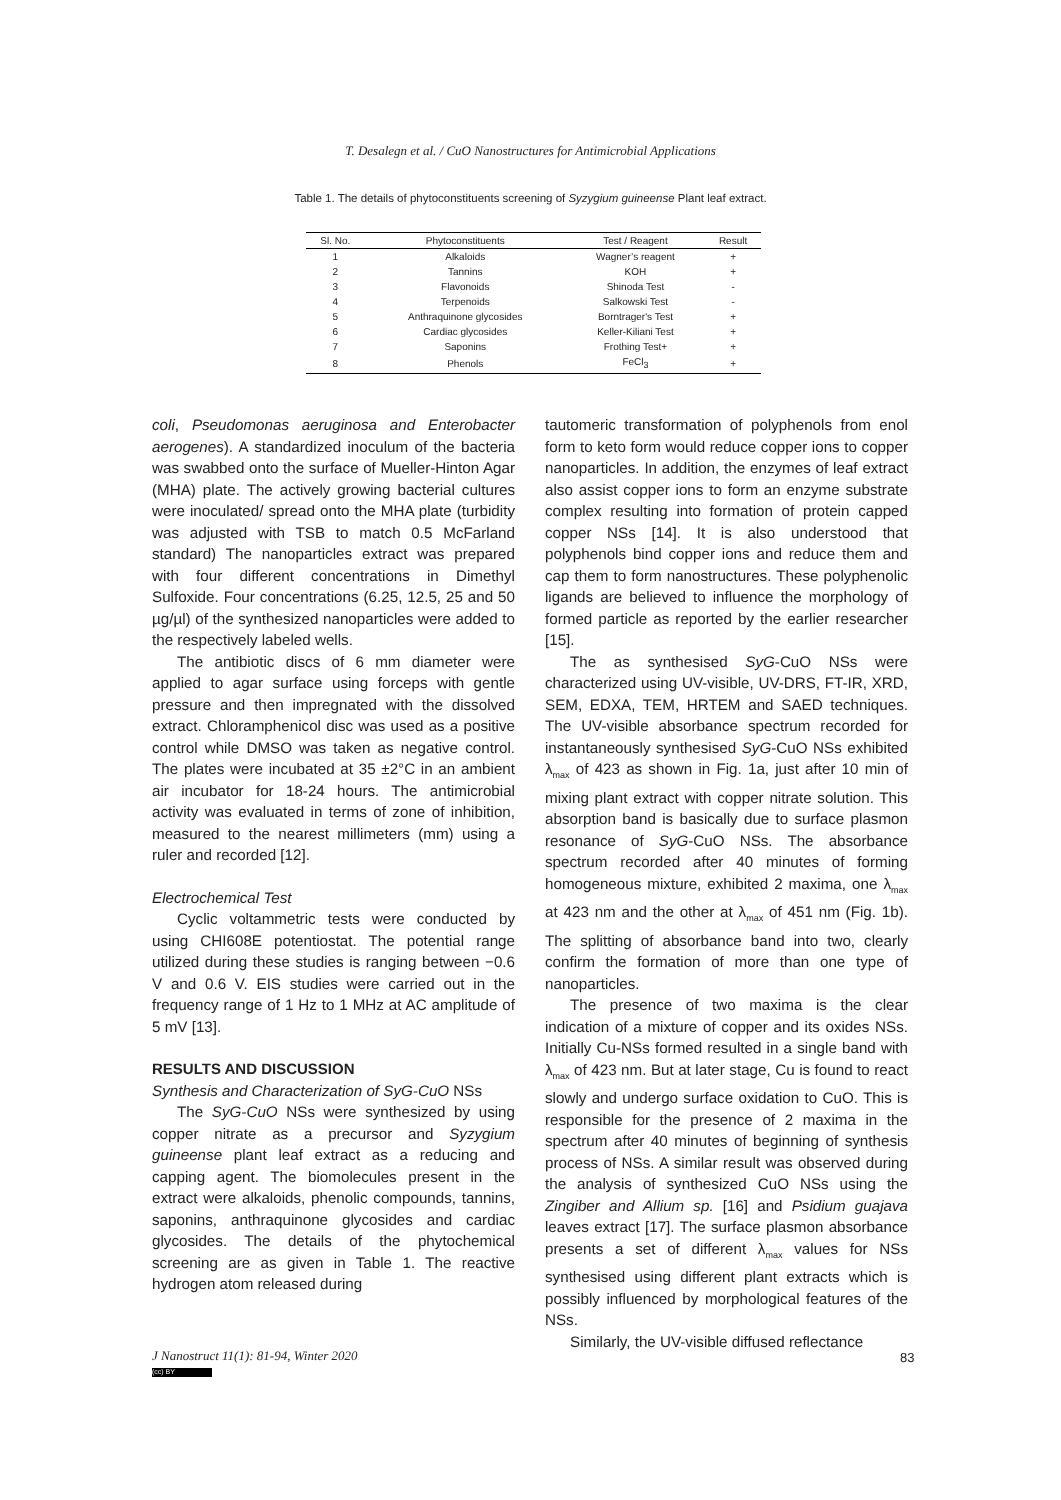T. Desalegn et al. / CuO Nanostructures for Antimicrobial Applications
Table 1. The details of phytoconstituents screening of Syzygium guineense Plant leaf extract.
| Sl. No. | Phytoconstituents | Test / Reagent | Result |
| --- | --- | --- | --- |
| 1 | Alkaloids | Wagner’s reagent | + |
| 2 | Tannins | KOH | + |
| 3 | Flavonoids | Shinoda Test | - |
| 4 | Terpenoids | Salkowski Test | - |
| 5 | Anthraquinone glycosides | Borntrager's Test | + |
| 6 | Cardiac glycosides | Keller-Kiliani Test | + |
| 7 | Saponins | Frothing Test+ | + |
| 8 | Phenols | FeCl<sub>3</sub> | + |
coli, Pseudomonas aeruginosa and Enterobacter aerogenes). A standardized inoculum of the bacteria was swabbed onto the surface of Mueller-Hinton Agar (MHA) plate. The actively growing bacterial cultures were inoculated/ spread onto the MHA plate (turbidity was adjusted with TSB to match 0.5 McFarland standard) The nanoparticles extract was prepared with four different concentrations in Dimethyl Sulfoxide. Four concentrations (6.25, 12.5, 25 and 50 µg/µl) of the synthesized nanoparticles were added to the respectively labeled wells.
The antibiotic discs of 6 mm diameter were applied to agar surface using forceps with gentle pressure and then impregnated with the dissolved extract. Chloramphenicol disc was used as a positive control while DMSO was taken as negative control. The plates were incubated at 35 ±2°C in an ambient air incubator for 18-24 hours. The antimicrobial activity was evaluated in terms of zone of inhibition, measured to the nearest millimeters (mm) using a ruler and recorded [12].
Electrochemical Test
Cyclic voltammetric tests were conducted by using CHI608E potentiostat. The potential range utilized during these studies is ranging between −0.6 V and 0.6 V. EIS studies were carried out in the frequency range of 1 Hz to 1 MHz at AC amplitude of 5 mV [13].
RESULTS AND DISCUSSION
Synthesis and Characterization of SyG-CuO NSs
The SyG-CuO NSs were synthesized by using copper nitrate as a precursor and Syzygium guineense plant leaf extract as a reducing and capping agent. The biomolecules present in the extract were alkaloids, phenolic compounds, tannins, saponins, anthraquinone glycosides and cardiac glycosides. The details of the phytochemical screening are as given in Table 1. The reactive hydrogen atom released during
tautomeric transformation of polyphenols from enol form to keto form would reduce copper ions to copper nanoparticles. In addition, the enzymes of leaf extract also assist copper ions to form an enzyme substrate complex resulting into formation of protein capped copper NSs [14]. It is also understood that polyphenols bind copper ions and reduce them and cap them to form nanostructures. These polyphenolic ligands are believed to influence the morphology of formed particle as reported by the earlier researcher [15].
The as synthesised SyG-CuO NSs were characterized using UV-visible, UV-DRS, FT-IR, XRD, SEM, EDXA, TEM, HRTEM and SAED techniques. The UV-visible absorbance spectrum recorded for instantaneously synthesised SyG-CuO NSs exhibited λ<sub>max</sub> of 423 as shown in Fig. 1a, just after 10 min of mixing plant extract with copper nitrate solution. This absorption band is basically due to surface plasmon resonance of SyG-CuO NSs. The absorbance spectrum recorded after 40 minutes of forming homogeneous mixture, exhibited 2 maxima, one λ<sub>max</sub> at 423 nm and the other at λ<sub>max</sub> of 451 nm (Fig. 1b). The splitting of absorbance band into two, clearly confirm the formation of more than one type of nanoparticles.
The presence of two maxima is the clear indication of a mixture of copper and its oxides NSs. Initially Cu-NSs formed resulted in a single band with λ<sub>max</sub> of 423 nm. But at later stage, Cu is found to react slowly and undergo surface oxidation to CuO. This is responsible for the presence of 2 maxima in the spectrum after 40 minutes of beginning of synthesis process of NSs. A similar result was observed during the analysis of synthesized CuO NSs using the Zingiber and Allium sp. [16] and Psidium guajava leaves extract [17]. The surface plasmon absorbance presents a set of different λ<sub>max</sub> values for NSs synthesised using different plant extracts which is possibly influenced by morphological features of the NSs.
Similarly, the UV-visible diffused reflectance
J Nanostruct 11(1): 81-94, Winter 2020
83
(cc) BY